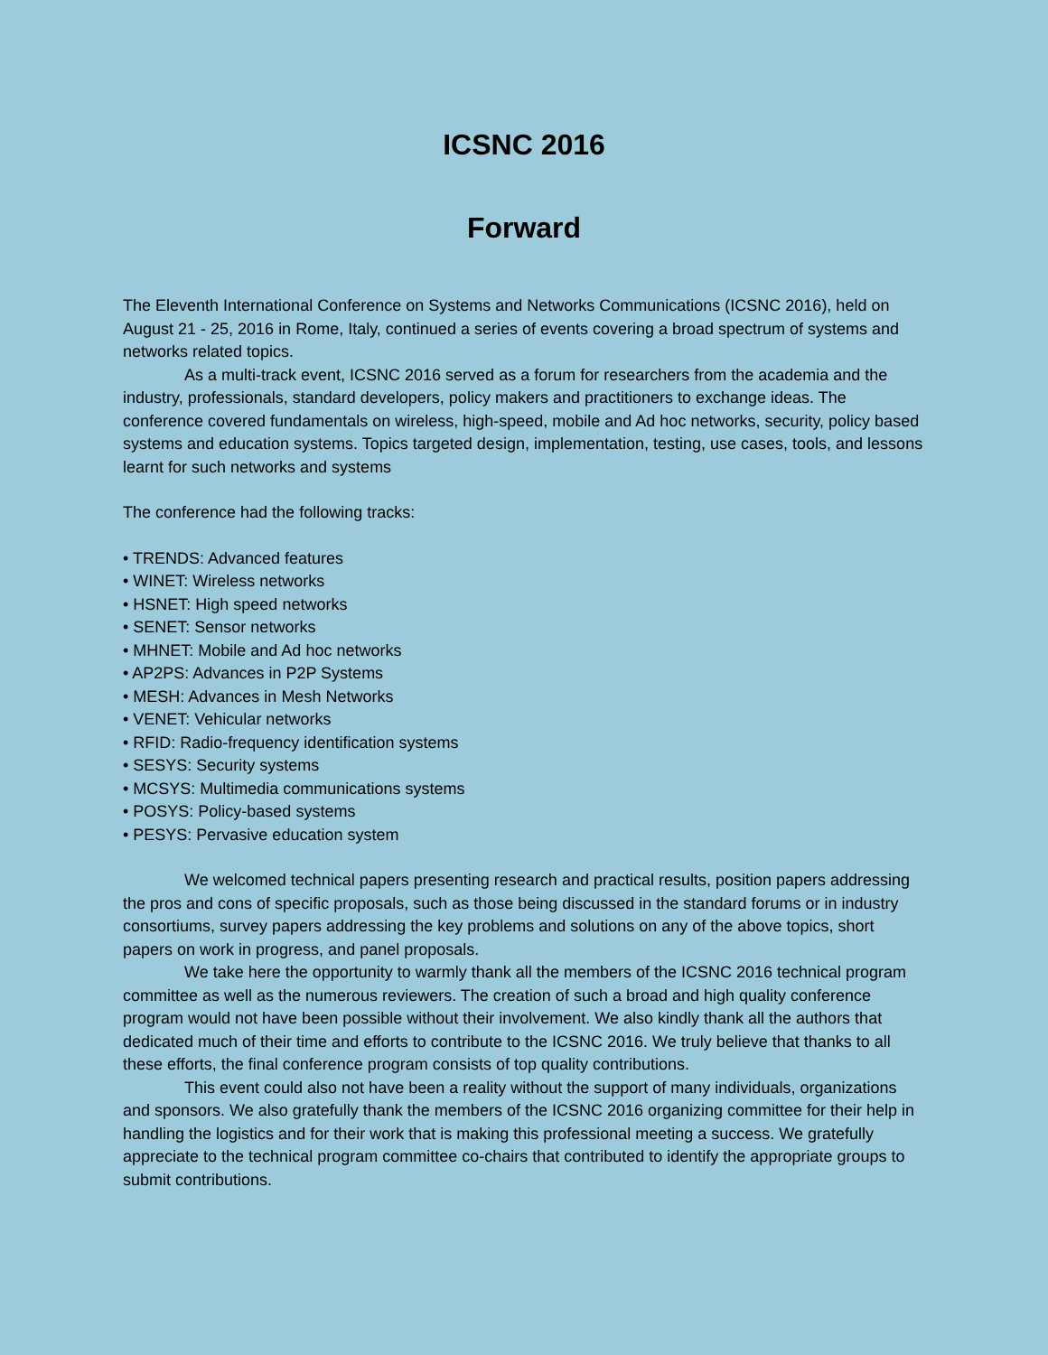ICSNC 2016
Forward
The Eleventh International Conference on Systems and Networks Communications (ICSNC 2016), held on August 21 - 25, 2016 in Rome, Italy, continued a series of events covering a broad spectrum of systems and networks related topics.
As a multi-track event, ICSNC 2016 served as a forum for researchers from the academia and the industry, professionals, standard developers, policy makers and practitioners to exchange ideas. The conference covered fundamentals on wireless, high-speed, mobile and Ad hoc networks, security, policy based systems and education systems. Topics targeted design, implementation, testing, use cases, tools, and lessons learnt for such networks and systems
The conference had the following tracks:
• TRENDS: Advanced features
• WINET: Wireless networks
• HSNET: High speed networks
• SENET: Sensor networks
• MHNET: Mobile and Ad hoc networks
• AP2PS: Advances in P2P Systems
• MESH: Advances in Mesh Networks
• VENET: Vehicular networks
• RFID: Radio-frequency identification systems
• SESYS: Security systems
• MCSYS: Multimedia communications systems
• POSYS: Policy-based systems
• PESYS: Pervasive education system
We welcomed technical papers presenting research and practical results, position papers addressing the pros and cons of specific proposals, such as those being discussed in the standard forums or in industry consortiums, survey papers addressing the key problems and solutions on any of the above topics, short papers on work in progress, and panel proposals.
We take here the opportunity to warmly thank all the members of the ICSNC 2016 technical program committee as well as the numerous reviewers. The creation of such a broad and high quality conference program would not have been possible without their involvement. We also kindly thank all the authors that dedicated much of their time and efforts to contribute to the ICSNC 2016. We truly believe that thanks to all these efforts, the final conference program consists of top quality contributions.
This event could also not have been a reality without the support of many individuals, organizations and sponsors. We also gratefully thank the members of the ICSNC 2016 organizing committee for their help in handling the logistics and for their work that is making this professional meeting a success. We gratefully appreciate to the technical program committee co-chairs that contributed to identify the appropriate groups to submit contributions.